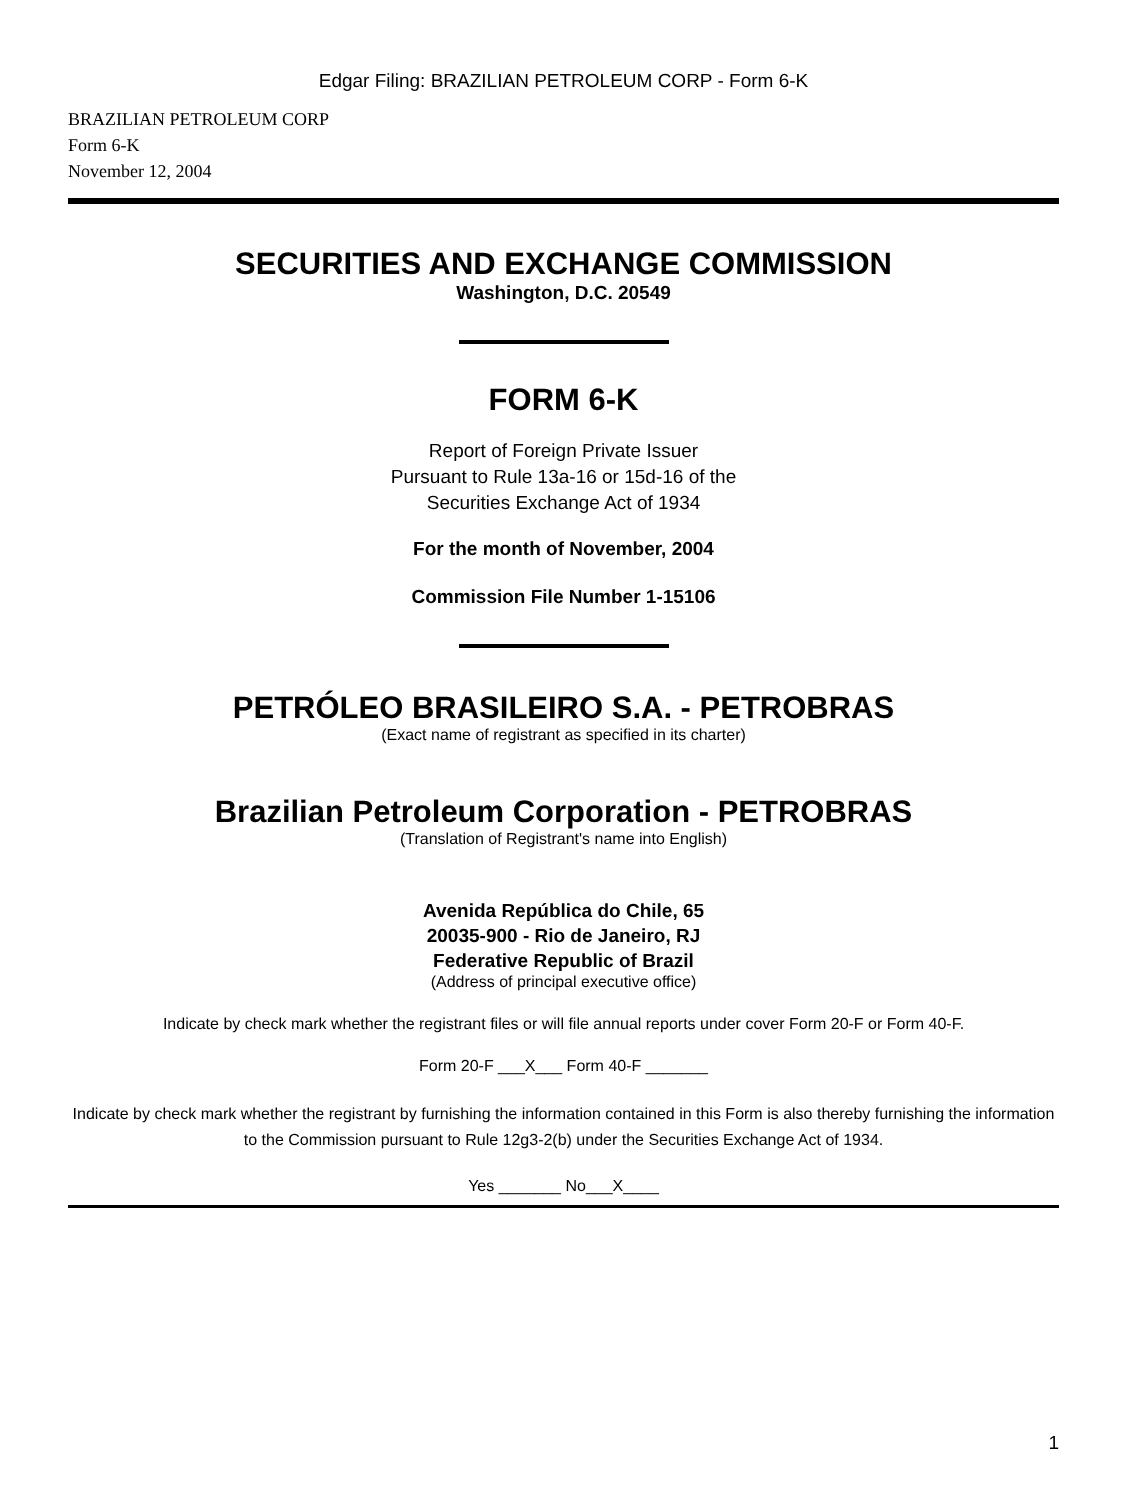Edgar Filing: BRAZILIAN PETROLEUM CORP - Form 6-K
BRAZILIAN PETROLEUM CORP
Form 6-K
November 12, 2004
SECURITIES AND EXCHANGE COMMISSION
Washington, D.C. 20549
FORM 6-K
Report of Foreign Private Issuer
Pursuant to Rule 13a-16 or 15d-16 of the
Securities Exchange Act of 1934
For the month of November, 2004
Commission File Number 1-15106
PETRÓLEO BRASILEIRO S.A. - PETROBRAS
(Exact name of registrant as specified in its charter)
Brazilian Petroleum Corporation - PETROBRAS
(Translation of Registrant's name into English)
Avenida República do Chile, 65
20035-900 - Rio de Janeiro, RJ
Federative Republic of Brazil
(Address of principal executive office)
Indicate by check mark whether the registrant files or will file annual reports under cover Form 20-F or Form 40-F.
Form 20-F ___X___ Form 40-F _______
Indicate by check mark whether the registrant by furnishing the information contained in this Form is also thereby furnishing the information to the Commission pursuant to Rule 12g3-2(b) under the Securities Exchange Act of 1934.
Yes _______ No___X____
1